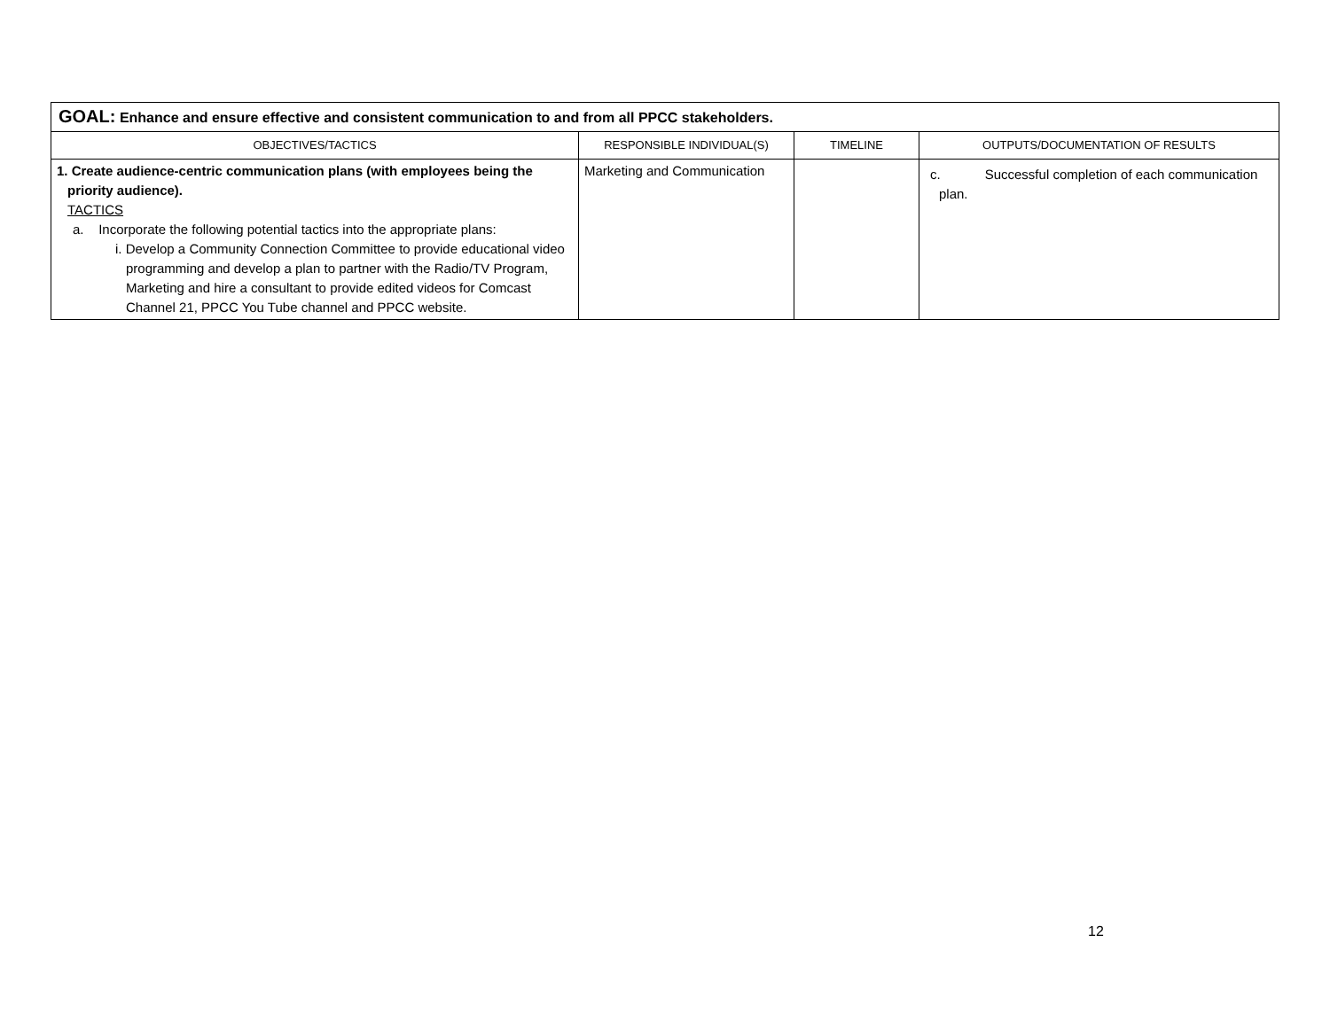| GOAL: Enhance and ensure effective and consistent communication to and from all PPCC stakeholders. | | | |
| OBJECTIVES/TACTICS | RESPONSIBLE INDIVIDUAL(S) | TIMELINE | OUTPUTS/DOCUMENTATION OF RESULTS |
| 1. Create audience-centric communication plans (with employees being the priority audience). TACTICS a. Incorporate the following potential tactics into the appropriate plans: i. Develop a Community Connection Committee to provide educational video programming and develop a plan to partner with the Radio/TV Program, Marketing and hire a consultant to provide edited videos for Comcast Channel 21, PPCC You Tube channel and PPCC website. | Marketing and Communication | | c. Successful completion of each communication plan. |
12